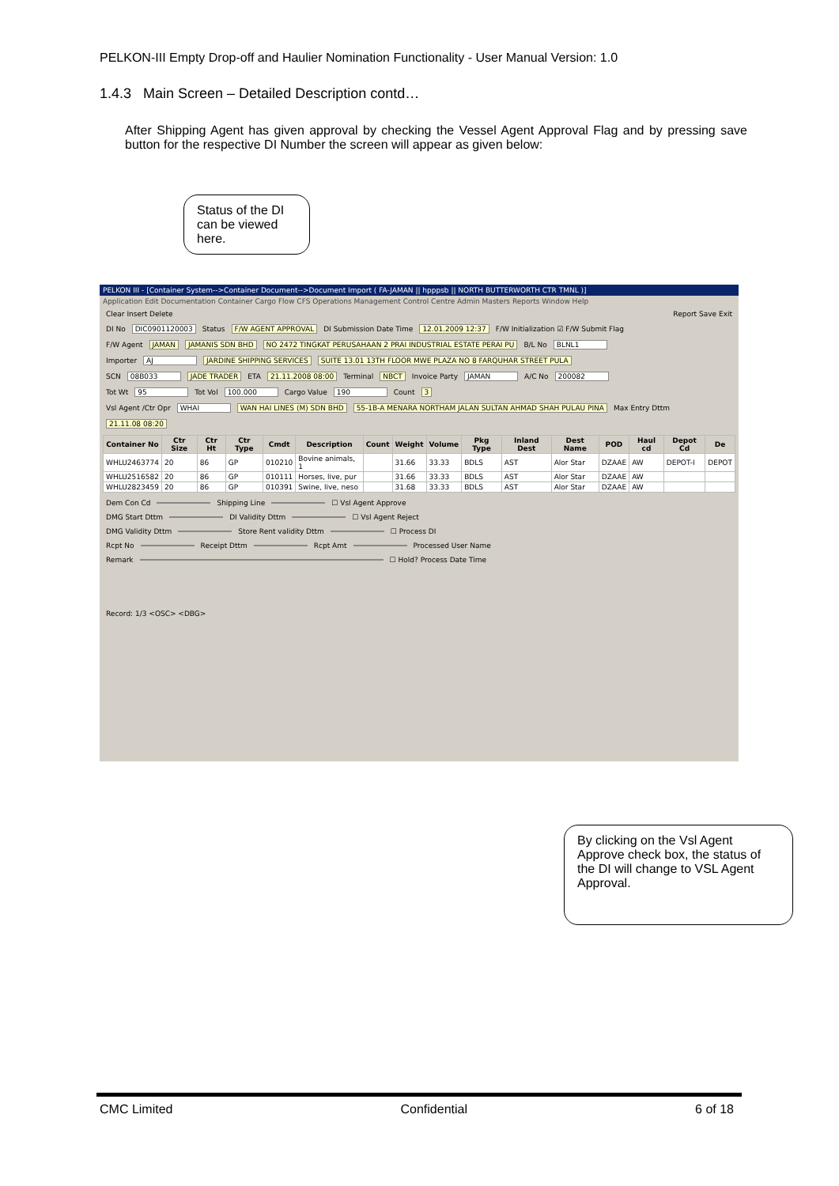PELKON-III Empty Drop-off and Haulier Nomination Functionality - User Manual Version: 1.0
1.4.3 Main Screen – Detailed Description contd…
After Shipping Agent has given approval by checking the Vessel Agent Approval Flag and by pressing save button for the respective DI Number the screen will appear as given below:
Status of the DI can be viewed here.
PELKON III - [Container System-->Container Document-->Document Import ( FA-JAMAN || hpppsb || NORTH BUTTERWORTH CTR TMNL )]
Application Edit Documentation Container Cargo Flow CFS Operations Management Control Centre Admin Masters Reports Window Help
Clear Insert Delete Report Save Exit
DI No DIC0901120003 Status F/W AGENT APPROVAL DI Submission Date Time 12.01.2009 12:37 F/W Initialization ☑ F/W Submit Flag
F/W Agent JAMAN JAMANIS SDN BHD NO 2472 TINGKAT PERUSAHAAN 2 PRAI INDUSTRIAL ESTATE PERAI PU B/L No BLNL1
Importer AJ JARDINE SHIPPING SERVICES SUITE 13.01 13TH FLOOR MWE PLAZA NO 8 FARQUHAR STREET PULA
SCN 08B033 JADE TRADER ETA 21.11.2008 08:00 Terminal NBCT Invoice Party JAMAN A/C No 200082
Tot Wt 95 Tot Vol 100.000 Cargo Value 190 Count 3
Vsl Agent /Ctr Opr WHAI WAN HAI LINES (M) SDN BHD 55-1B-A MENARA NORTHAM JALAN SULTAN AHMAD SHAH PULAU PINA Max Entry Dttm 21.11.08 08:20
| Container No | Ctr Size | Ctr Ht | Ctr Type | Cmdt | Description | Count | Weight | Volume | Pkg Type | Inland Dest | Dest Name | POD | Haul cd | Depot Cd | De |
| --- | --- | --- | --- | --- | --- | --- | --- | --- | --- | --- | --- | --- | --- | --- | --- |
| WHLU2463774 | 20 | 86 | GP | 010210 | Bovine animals, 1 | | 31.66 | 33.33 | BDLS | AST | Alor Star | DZAAE | AW | DEPOT-I | DEPOT |
| WHLU2516582 | 20 | 86 | GP | 010111 | Horses, live, pur | | 31.66 | 33.33 | BDLS | AST | Alor Star | DZAAE | AW | | |
| WHLU2823459 | 20 | 86 | GP | 010391 | Swine, live, neso | | 31.68 | 33.33 | BDLS | AST | Alor Star | DZAAE | AW | | |
Dem Con Cd Shipping Line ☐ Vsl Agent Approve
DMG Start Dttm DI Validity Dttm ☐ Vsl Agent Reject
DMG Validity Dttm Store Rent validity Dttm ☐ Process DI
Rcpt No Receipt Dttm Rcpt Amt Processed User Name
Remark ☐ Hold? Process Date Time
Record: 1/3 <OSC> <DBG>
By clicking on the Vsl Agent Approve check box, the status of the DI will change to VSL Agent Approval.
CMC Limited Confidential 6 of 18